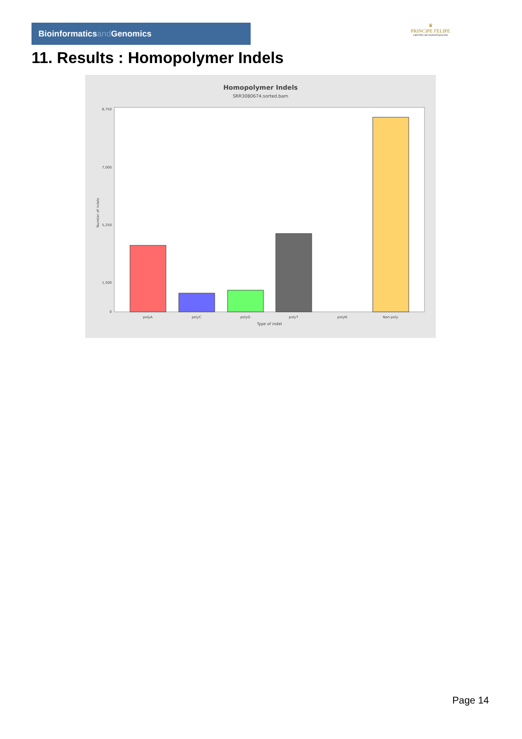Bioinformaticsand Genomics
♛
PRINCIPE FELIPE
CENTRO DE INVESTIGACION
11. Results : Homopolymer Indels
Homopolymer Indels
SRR3080674.sorted.bam
8,750
7,000
5,250
1,500
0
polyA
polyC
polyG
polyT
polyN
Non-poly
Type of indel
Number of indels
Page 14